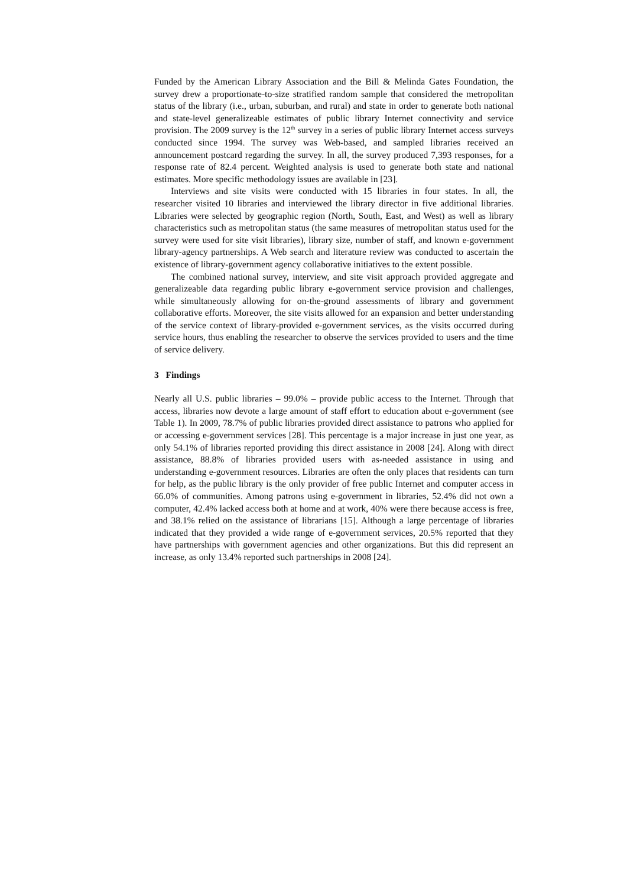Funded by the American Library Association and the Bill & Melinda Gates Foundation, the survey drew a proportionate-to-size stratified random sample that considered the metropolitan status of the library (i.e., urban, suburban, and rural) and state in order to generate both national and state-level generalizeable estimates of public library Internet connectivity and service provision. The 2009 survey is the 12<sup>th</sup> survey in a series of public library Internet access surveys conducted since 1994. The survey was Web-based, and sampled libraries received an announcement postcard regarding the survey. In all, the survey produced 7,393 responses, for a response rate of 82.4 percent. Weighted analysis is used to generate both state and national estimates. More specific methodology issues are available in [23].
Interviews and site visits were conducted with 15 libraries in four states. In all, the researcher visited 10 libraries and interviewed the library director in five additional libraries. Libraries were selected by geographic region (North, South, East, and West) as well as library characteristics such as metropolitan status (the same measures of metropolitan status used for the survey were used for site visit libraries), library size, number of staff, and known e-government library-agency partnerships. A Web search and literature review was conducted to ascertain the existence of library-government agency collaborative initiatives to the extent possible.
The combined national survey, interview, and site visit approach provided aggregate and generalizeable data regarding public library e-government service provision and challenges, while simultaneously allowing for on-the-ground assessments of library and government collaborative efforts. Moreover, the site visits allowed for an expansion and better understanding of the service context of library-provided e-government services, as the visits occurred during service hours, thus enabling the researcher to observe the services provided to users and the time of service delivery.
3 Findings
Nearly all U.S. public libraries – 99.0% – provide public access to the Internet. Through that access, libraries now devote a large amount of staff effort to education about e-government (see Table 1). In 2009, 78.7% of public libraries provided direct assistance to patrons who applied for or accessing e-government services [28]. This percentage is a major increase in just one year, as only 54.1% of libraries reported providing this direct assistance in 2008 [24]. Along with direct assistance, 88.8% of libraries provided users with as-needed assistance in using and understanding e-government resources. Libraries are often the only places that residents can turn for help, as the public library is the only provider of free public Internet and computer access in 66.0% of communities. Among patrons using e-government in libraries, 52.4% did not own a computer, 42.4% lacked access both at home and at work, 40% were there because access is free, and 38.1% relied on the assistance of librarians [15]. Although a large percentage of libraries indicated that they provided a wide range of e-government services, 20.5% reported that they have partnerships with government agencies and other organizations. But this did represent an increase, as only 13.4% reported such partnerships in 2008 [24].